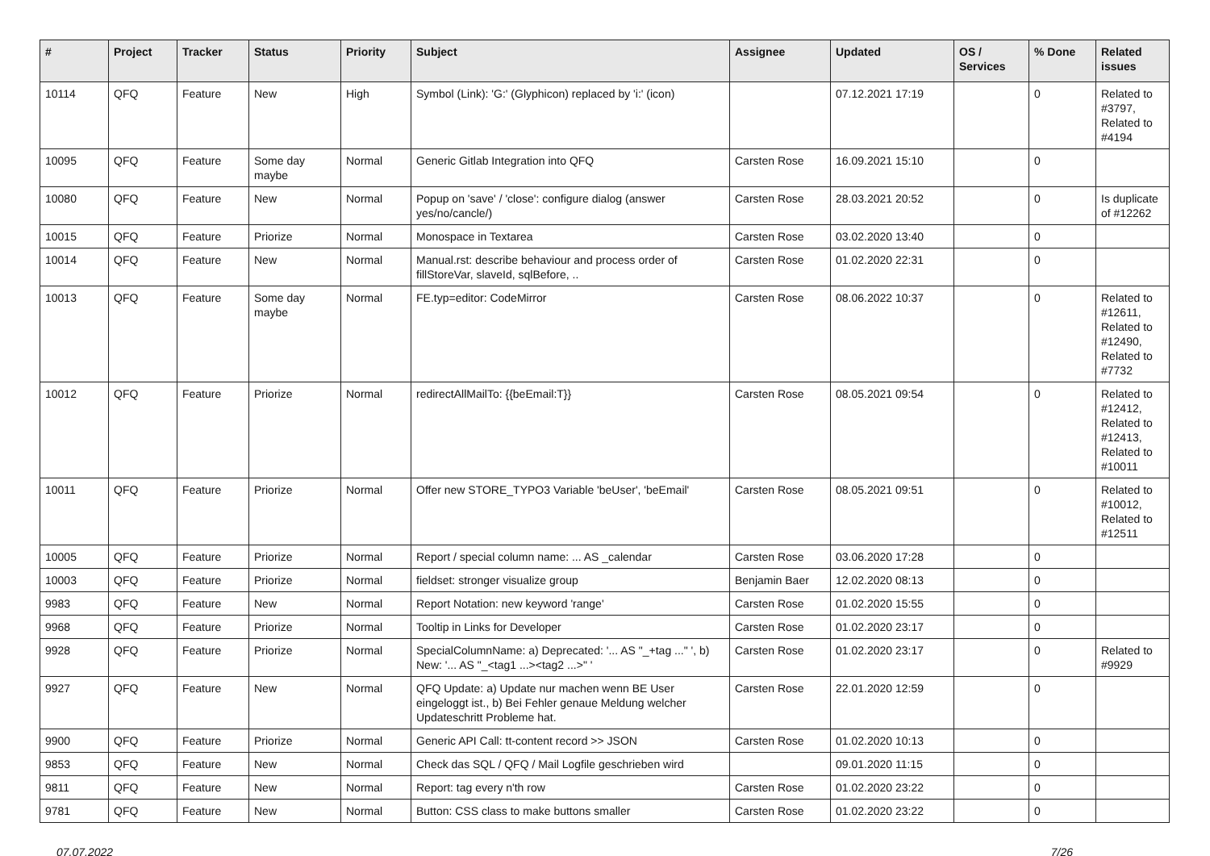| # | Project | Tracker | Status | Priority | Subject | Assignee | Updated | OS / Services | % Done | Related issues |
| --- | --- | --- | --- | --- | --- | --- | --- | --- | --- | --- |
| 10114 | QFQ | Feature | New | High | Symbol (Link): 'G:' (Glyphicon) replaced by 'i:' (icon) | | 07.12.2021 17:19 | | 0 | Related to #3797, Related to #4194 |
| 10095 | QFQ | Feature | Some day maybe | Normal | Generic Gitlab Integration into QFQ | Carsten Rose | 16.09.2021 15:10 | | 0 | |
| 10080 | QFQ | Feature | New | Normal | Popup on 'save' / 'close': configure dialog (answer yes/no/cancle/) | Carsten Rose | 28.03.2021 20:52 | | 0 | Is duplicate of #12262 |
| 10015 | QFQ | Feature | Priorize | Normal | Monospace in Textarea | Carsten Rose | 03.02.2020 13:40 | | 0 | |
| 10014 | QFQ | Feature | New | Normal | Manual.rst: describe behaviour and process order of fillStoreVar, slaveId, sqlBefore, .. | Carsten Rose | 01.02.2020 22:31 | | 0 | |
| 10013 | QFQ | Feature | Some day maybe | Normal | FE.typ=editor: CodeMirror | Carsten Rose | 08.06.2022 10:37 | | 0 | Related to #12611, Related to #12490, Related to #7732 |
| 10012 | QFQ | Feature | Priorize | Normal | redirectAllMailTo: {{beEmail:T}} | Carsten Rose | 08.05.2021 09:54 | | 0 | Related to #12412, Related to #12413, Related to #10011 |
| 10011 | QFQ | Feature | Priorize | Normal | Offer new STORE_TYPO3 Variable 'beUser', 'beEmail' | Carsten Rose | 08.05.2021 09:51 | | 0 | Related to #10012, Related to #12511 |
| 10005 | QFQ | Feature | Priorize | Normal | Report / special column name: ... AS _calendar | Carsten Rose | 03.06.2020 17:28 | | 0 | |
| 10003 | QFQ | Feature | Priorize | Normal | fieldset: stronger visualize group | Benjamin Baer | 12.02.2020 08:13 | | 0 | |
| 9983 | QFQ | Feature | New | Normal | Report Notation: new keyword 'range' | Carsten Rose | 01.02.2020 15:55 | | 0 | |
| 9968 | QFQ | Feature | Priorize | Normal | Tooltip in Links for Developer | Carsten Rose | 01.02.2020 23:17 | | 0 | |
| 9928 | QFQ | Feature | Priorize | Normal | SpecialColumnName: a) Deprecated: '... AS "_+tag ..." ', b) New: '... AS "_<tag1 ...><tag2 ...>" ' | Carsten Rose | 01.02.2020 23:17 | | 0 | Related to #9929 |
| 9927 | QFQ | Feature | New | Normal | QFQ Update: a) Update nur machen wenn BE User eingeloggt ist., b) Bei Fehler genaue Meldung welcher Updateschritt Probleme hat. | Carsten Rose | 22.01.2020 12:59 | | 0 | |
| 9900 | QFQ | Feature | Priorize | Normal | Generic API Call: tt-content record >> JSON | Carsten Rose | 01.02.2020 10:13 | | 0 | |
| 9853 | QFQ | Feature | New | Normal | Check das SQL / QFQ / Mail Logfile geschrieben wird | | 09.01.2020 11:15 | | 0 | |
| 9811 | QFQ | Feature | New | Normal | Report: tag every n'th row | Carsten Rose | 01.02.2020 23:22 | | 0 | |
| 9781 | QFQ | Feature | New | Normal | Button: CSS class to make buttons smaller | Carsten Rose | 01.02.2020 23:22 | | 0 | |
07.07.2022 7/26